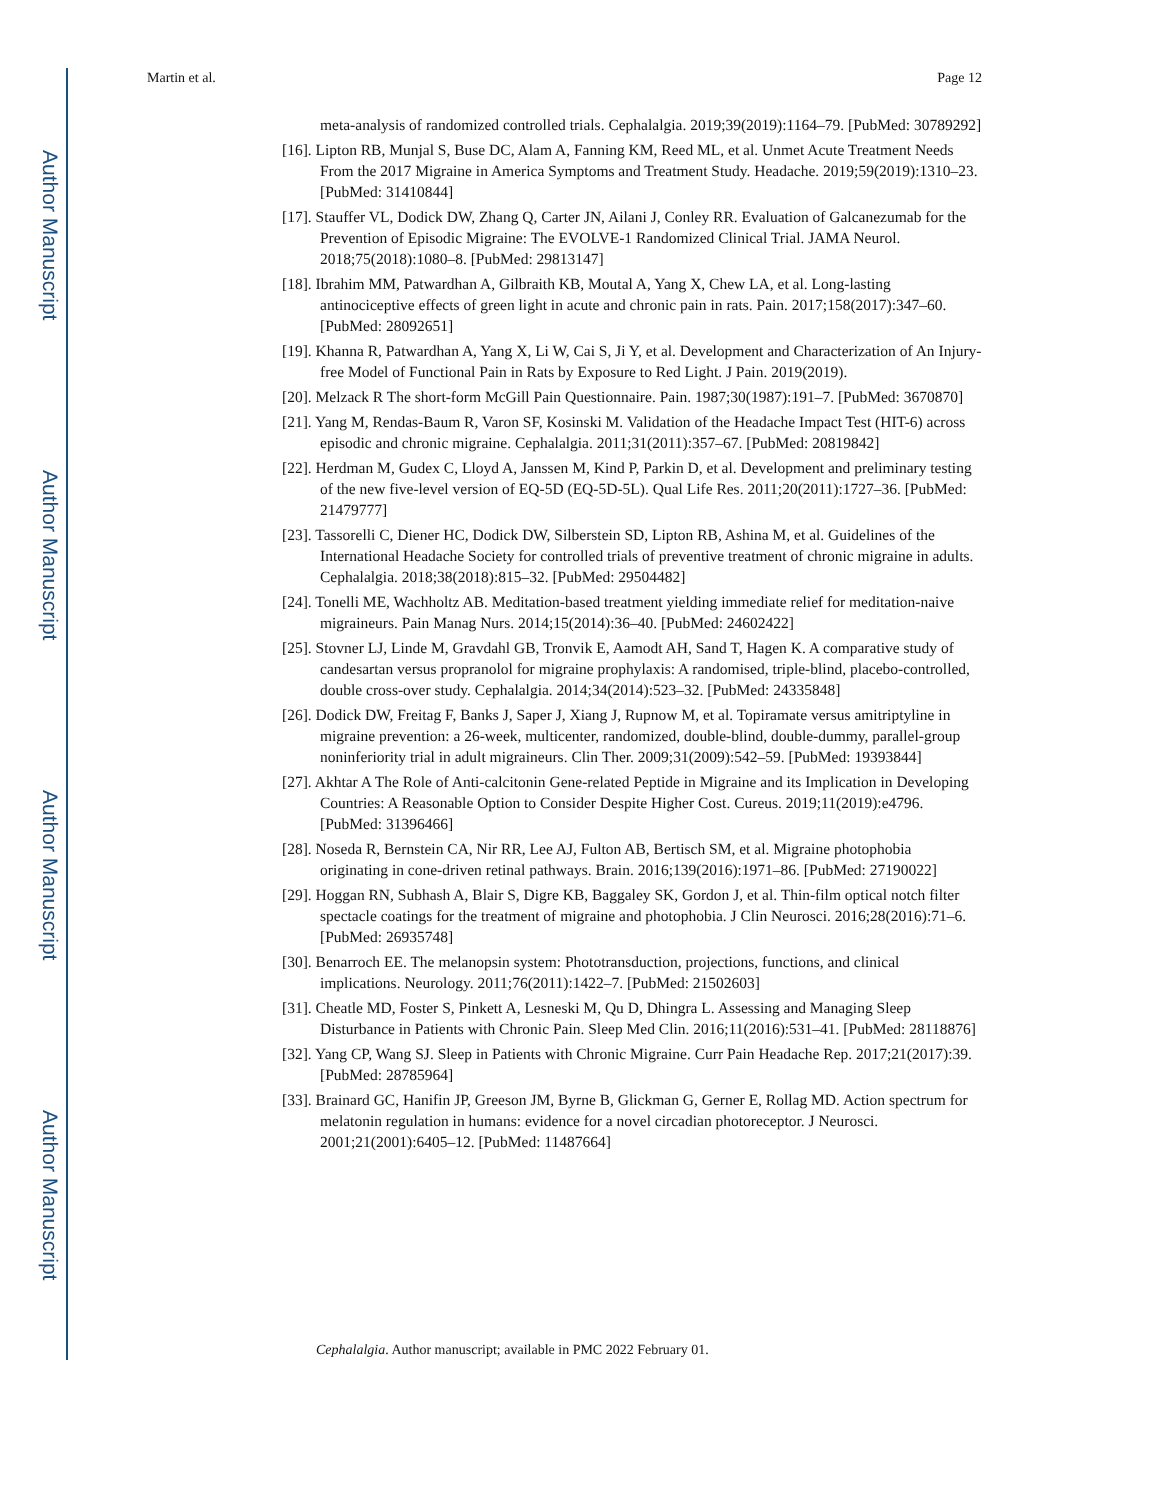Author Manuscript
Author Manuscript
Author Manuscript
Author Manuscript
Martin et al. Page 12
meta-analysis of randomized controlled trials. Cephalalgia. 2019;39(2019):1164–79. [PubMed: 30789292]
[16]. Lipton RB, Munjal S, Buse DC, Alam A, Fanning KM, Reed ML, et al. Unmet Acute Treatment Needs From the 2017 Migraine in America Symptoms and Treatment Study. Headache. 2019;59(2019):1310–23. [PubMed: 31410844]
[17]. Stauffer VL, Dodick DW, Zhang Q, Carter JN, Ailani J, Conley RR. Evaluation of Galcanezumab for the Prevention of Episodic Migraine: The EVOLVE-1 Randomized Clinical Trial. JAMA Neurol. 2018;75(2018):1080–8. [PubMed: 29813147]
[18]. Ibrahim MM, Patwardhan A, Gilbraith KB, Moutal A, Yang X, Chew LA, et al. Long-lasting antinociceptive effects of green light in acute and chronic pain in rats. Pain. 2017;158(2017):347–60. [PubMed: 28092651]
[19]. Khanna R, Patwardhan A, Yang X, Li W, Cai S, Ji Y, et al. Development and Characterization of An Injury-free Model of Functional Pain in Rats by Exposure to Red Light. J Pain. 2019(2019).
[20]. Melzack R The short-form McGill Pain Questionnaire. Pain. 1987;30(1987):191–7. [PubMed: 3670870]
[21]. Yang M, Rendas-Baum R, Varon SF, Kosinski M. Validation of the Headache Impact Test (HIT-6) across episodic and chronic migraine. Cephalalgia. 2011;31(2011):357–67. [PubMed: 20819842]
[22]. Herdman M, Gudex C, Lloyd A, Janssen M, Kind P, Parkin D, et al. Development and preliminary testing of the new five-level version of EQ-5D (EQ-5D-5L). Qual Life Res. 2011;20(2011):1727–36. [PubMed: 21479777]
[23]. Tassorelli C, Diener HC, Dodick DW, Silberstein SD, Lipton RB, Ashina M, et al. Guidelines of the International Headache Society for controlled trials of preventive treatment of chronic migraine in adults. Cephalalgia. 2018;38(2018):815–32. [PubMed: 29504482]
[24]. Tonelli ME, Wachholtz AB. Meditation-based treatment yielding immediate relief for meditation-naive migraineurs. Pain Manag Nurs. 2014;15(2014):36–40. [PubMed: 24602422]
[25]. Stovner LJ, Linde M, Gravdahl GB, Tronvik E, Aamodt AH, Sand T, Hagen K. A comparative study of candesartan versus propranolol for migraine prophylaxis: A randomised, triple-blind, placebo-controlled, double cross-over study. Cephalalgia. 2014;34(2014):523–32. [PubMed: 24335848]
[26]. Dodick DW, Freitag F, Banks J, Saper J, Xiang J, Rupnow M, et al. Topiramate versus amitriptyline in migraine prevention: a 26-week, multicenter, randomized, double-blind, double-dummy, parallel-group noninferiority trial in adult migraineurs. Clin Ther. 2009;31(2009):542–59. [PubMed: 19393844]
[27]. Akhtar A The Role of Anti-calcitonin Gene-related Peptide in Migraine and its Implication in Developing Countries: A Reasonable Option to Consider Despite Higher Cost. Cureus. 2019;11(2019):e4796. [PubMed: 31396466]
[28]. Noseda R, Bernstein CA, Nir RR, Lee AJ, Fulton AB, Bertisch SM, et al. Migraine photophobia originating in cone-driven retinal pathways. Brain. 2016;139(2016):1971–86. [PubMed: 27190022]
[29]. Hoggan RN, Subhash A, Blair S, Digre KB, Baggaley SK, Gordon J, et al. Thin-film optical notch filter spectacle coatings for the treatment of migraine and photophobia. J Clin Neurosci. 2016;28(2016):71–6. [PubMed: 26935748]
[30]. Benarroch EE. The melanopsin system: Phototransduction, projections, functions, and clinical implications. Neurology. 2011;76(2011):1422–7. [PubMed: 21502603]
[31]. Cheatle MD, Foster S, Pinkett A, Lesneski M, Qu D, Dhingra L. Assessing and Managing Sleep Disturbance in Patients with Chronic Pain. Sleep Med Clin. 2016;11(2016):531–41. [PubMed: 28118876]
[32]. Yang CP, Wang SJ. Sleep in Patients with Chronic Migraine. Curr Pain Headache Rep. 2017;21(2017):39. [PubMed: 28785964]
[33]. Brainard GC, Hanifin JP, Greeson JM, Byrne B, Glickman G, Gerner E, Rollag MD. Action spectrum for melatonin regulation in humans: evidence for a novel circadian photoreceptor. J Neurosci. 2001;21(2001):6405–12. [PubMed: 11487664]
Cephalalgia. Author manuscript; available in PMC 2022 February 01.